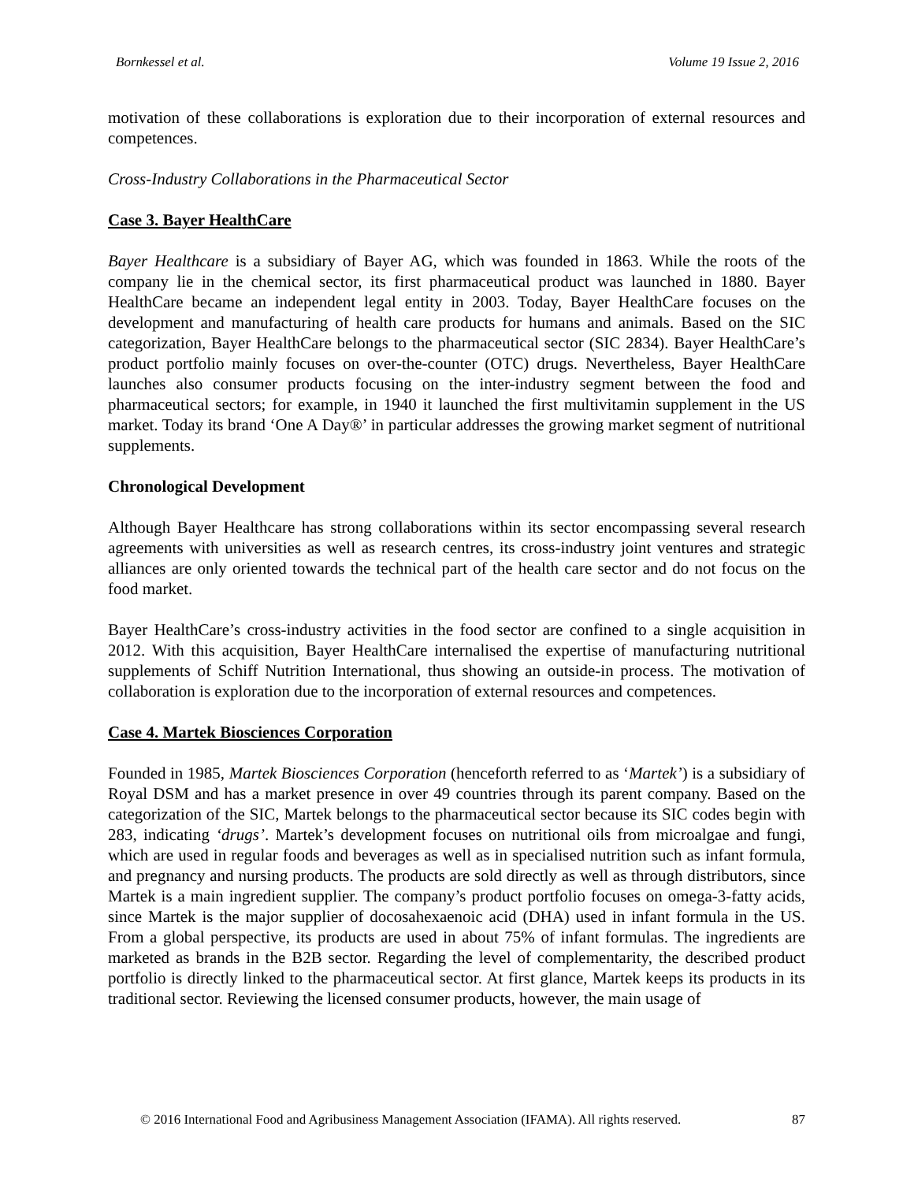Bornkessel et al. Volume 19 Issue 2, 2016
motivation of these collaborations is exploration due to their incorporation of external resources and competences.
Cross-Industry Collaborations in the Pharmaceutical Sector
Case 3. Bayer HealthCare
Bayer Healthcare is a subsidiary of Bayer AG, which was founded in 1863. While the roots of the company lie in the chemical sector, its first pharmaceutical product was launched in 1880. Bayer HealthCare became an independent legal entity in 2003. Today, Bayer HealthCare focuses on the development and manufacturing of health care products for humans and animals. Based on the SIC categorization, Bayer HealthCare belongs to the pharmaceutical sector (SIC 2834). Bayer HealthCare’s product portfolio mainly focuses on over-the-counter (OTC) drugs. Nevertheless, Bayer HealthCare launches also consumer products focusing on the inter-industry segment between the food and pharmaceutical sectors; for example, in 1940 it launched the first multivitamin supplement in the US market. Today its brand ‘One A Day®’ in particular addresses the growing market segment of nutritional supplements.
Chronological Development
Although Bayer Healthcare has strong collaborations within its sector encompassing several research agreements with universities as well as research centres, its cross-industry joint ventures and strategic alliances are only oriented towards the technical part of the health care sector and do not focus on the food market.
Bayer HealthCare’s cross-industry activities in the food sector are confined to a single acquisition in 2012. With this acquisition, Bayer HealthCare internalised the expertise of manufacturing nutritional supplements of Schiff Nutrition International, thus showing an outside-in process. The motivation of collaboration is exploration due to the incorporation of external resources and competences.
Case 4. Martek Biosciences Corporation
Founded in 1985, Martek Biosciences Corporation (henceforth referred to as ‘Martek’) is a subsidiary of Royal DSM and has a market presence in over 49 countries through its parent company. Based on the categorization of the SIC, Martek belongs to the pharmaceutical sector because its SIC codes begin with 283, indicating ‘drugs’. Martek’s development focuses on nutritional oils from microalgae and fungi, which are used in regular foods and beverages as well as in specialised nutrition such as infant formula, and pregnancy and nursing products. The products are sold directly as well as through distributors, since Martek is a main ingredient supplier. The company’s product portfolio focuses on omega-3-fatty acids, since Martek is the major supplier of docosahexaenoic acid (DHA) used in infant formula in the US. From a global perspective, its products are used in about 75% of infant formulas. The ingredients are marketed as brands in the B2B sector. Regarding the level of complementarity, the described product portfolio is directly linked to the pharmaceutical sector. At first glance, Martek keeps its products in its traditional sector. Reviewing the licensed consumer products, however, the main usage of
© 2016 International Food and Agribusiness Management Association (IFAMA). All rights reserved. 87